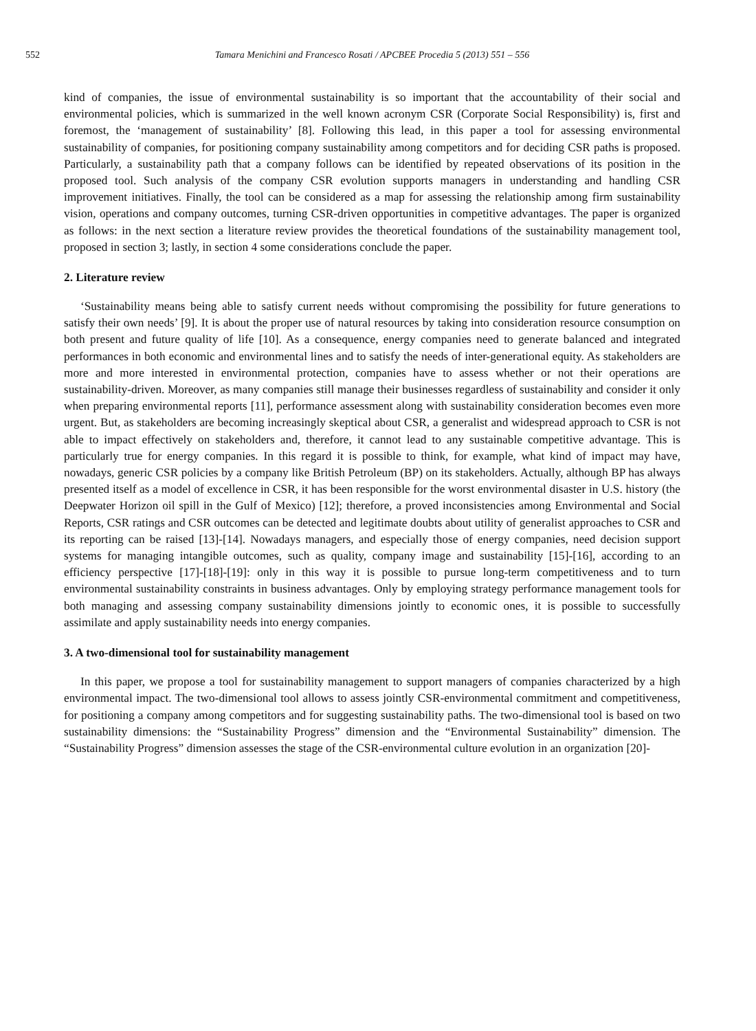552 Tamara Menichini and Francesco Rosati / APCBEE Procedia 5 (2013) 551 – 556
kind of companies, the issue of environmental sustainability is so important that the accountability of their social and environmental policies, which is summarized in the well known acronym CSR (Corporate Social Responsibility) is, first and foremost, the ‘management of sustainability’ [8]. Following this lead, in this paper a tool for assessing environmental sustainability of companies, for positioning company sustainability among competitors and for deciding CSR paths is proposed. Particularly, a sustainability path that a company follows can be identified by repeated observations of its position in the proposed tool. Such analysis of the company CSR evolution supports managers in understanding and handling CSR improvement initiatives. Finally, the tool can be considered as a map for assessing the relationship among firm sustainability vision, operations and company outcomes, turning CSR-driven opportunities in competitive advantages. The paper is organized as follows: in the next section a literature review provides the theoretical foundations of the sustainability management tool, proposed in section 3; lastly, in section 4 some considerations conclude the paper.
2. Literature review
‘Sustainability means being able to satisfy current needs without compromising the possibility for future generations to satisfy their own needs’ [9]. It is about the proper use of natural resources by taking into consideration resource consumption on both present and future quality of life [10]. As a consequence, energy companies need to generate balanced and integrated performances in both economic and environmental lines and to satisfy the needs of inter-generational equity. As stakeholders are more and more interested in environmental protection, companies have to assess whether or not their operations are sustainability-driven. Moreover, as many companies still manage their businesses regardless of sustainability and consider it only when preparing environmental reports [11], performance assessment along with sustainability consideration becomes even more urgent. But, as stakeholders are becoming increasingly skeptical about CSR, a generalist and widespread approach to CSR is not able to impact effectively on stakeholders and, therefore, it cannot lead to any sustainable competitive advantage. This is particularly true for energy companies. In this regard it is possible to think, for example, what kind of impact may have, nowadays, generic CSR policies by a company like British Petroleum (BP) on its stakeholders. Actually, although BP has always presented itself as a model of excellence in CSR, it has been responsible for the worst environmental disaster in U.S. history (the Deepwater Horizon oil spill in the Gulf of Mexico) [12]; therefore, a proved inconsistencies among Environmental and Social Reports, CSR ratings and CSR outcomes can be detected and legitimate doubts about utility of generalist approaches to CSR and its reporting can be raised [13]-[14]. Nowadays managers, and especially those of energy companies, need decision support systems for managing intangible outcomes, such as quality, company image and sustainability [15]-[16], according to an efficiency perspective [17]-[18]-[19]: only in this way it is possible to pursue long-term competitiveness and to turn environmental sustainability constraints in business advantages. Only by employing strategy performance management tools for both managing and assessing company sustainability dimensions jointly to economic ones, it is possible to successfully assimilate and apply sustainability needs into energy companies.
3. A two-dimensional tool for sustainability management
In this paper, we propose a tool for sustainability management to support managers of companies characterized by a high environmental impact. The two-dimensional tool allows to assess jointly CSR-environmental commitment and competitiveness, for positioning a company among competitors and for suggesting sustainability paths. The two-dimensional tool is based on two sustainability dimensions: the “Sustainability Progress” dimension and the “Environmental Sustainability” dimension. The “Sustainability Progress” dimension assesses the stage of the CSR-environmental culture evolution in an organization [20]-